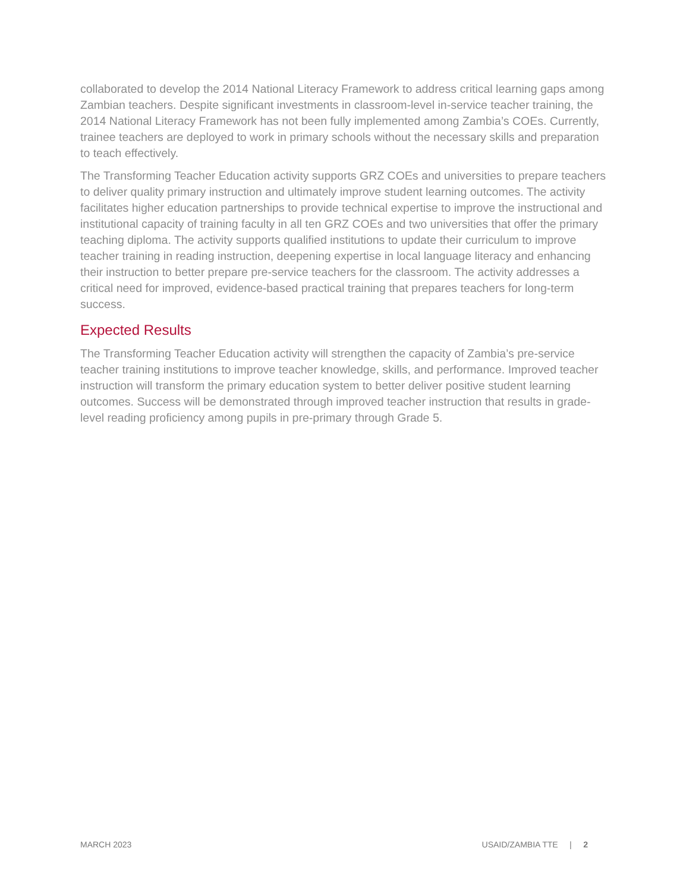collaborated to develop the 2014 National Literacy Framework to address critical learning gaps among Zambian teachers. Despite significant investments in classroom-level in-service teacher training, the 2014 National Literacy Framework has not been fully implemented among Zambia’s COEs. Currently, trainee teachers are deployed to work in primary schools without the necessary skills and preparation to teach effectively.
The Transforming Teacher Education activity supports GRZ COEs and universities to prepare teachers to deliver quality primary instruction and ultimately improve student learning outcomes. The activity facilitates higher education partnerships to provide technical expertise to improve the instructional and institutional capacity of training faculty in all ten GRZ COEs and two universities that offer the primary teaching diploma. The activity supports qualified institutions to update their curriculum to improve teacher training in reading instruction, deepening expertise in local language literacy and enhancing their instruction to better prepare pre-service teachers for the classroom. The activity addresses a critical need for improved, evidence-based practical training that prepares teachers for long-term success.
Expected Results
The Transforming Teacher Education activity will strengthen the capacity of Zambia’s pre-service teacher training institutions to improve teacher knowledge, skills, and performance. Improved teacher instruction will transform the primary education system to better deliver positive student learning outcomes. Success will be demonstrated through improved teacher instruction that results in grade-level reading proficiency among pupils in pre-primary through Grade 5.
MARCH 2023 USAID/ZAMBIA TTE | 2